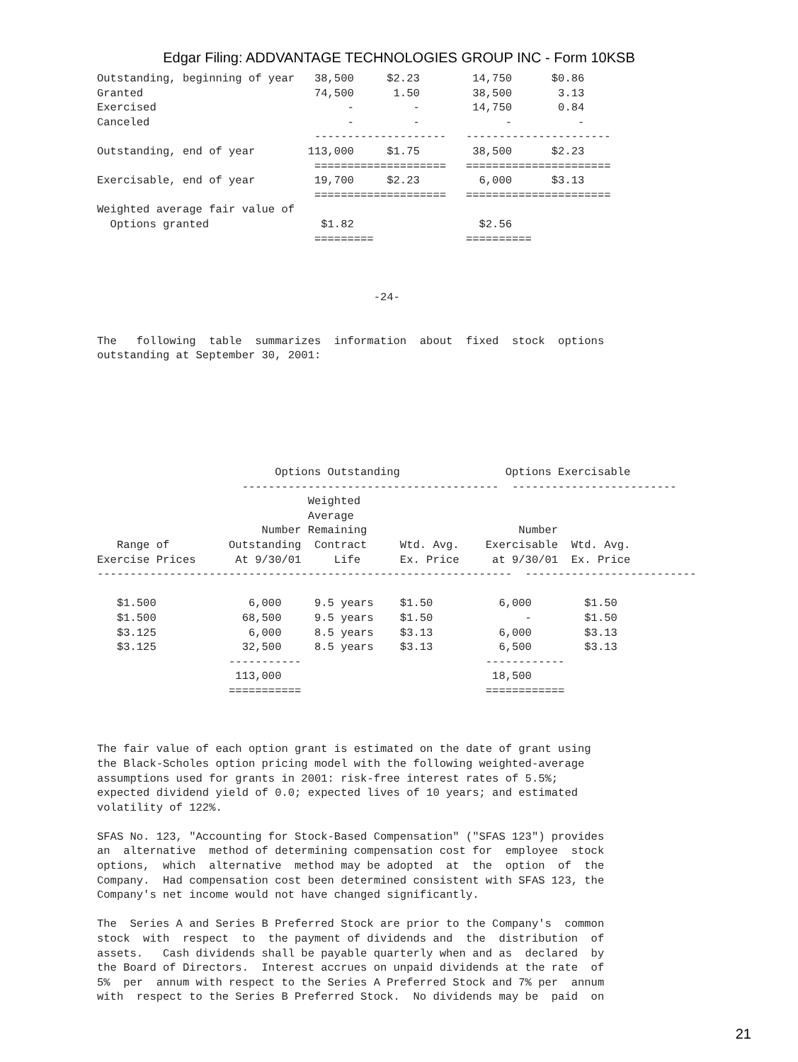Edgar Filing: ADDVANTAGE TECHNOLOGIES GROUP INC - Form 10KSB
Outstanding, beginning of year   38,500     $2.23        14,750      $0.86
Granted                          74,500      1.50        38,500       3.13
Exercised                             -         -        14,750       0.84
Canceled                              -         -             -          -
                                 --------------------   ----------------------
Outstanding, end of year        113,000     $1.75        38,500      $2.23
                                 ====================   ======================
Exercisable, end of year         19,700     $2.23         6,000      $3.13
                                 ====================   ======================
Weighted average fair value of
  Options granted                 $1.82                   $2.56
                                 =========              ==========



                                          -24-


The   following  table  summarizes  information  about  fixed  stock  options
outstanding at September 30, 2001:







                           Options Outstanding                Options Exercisable
                      ---------------------------------------  -------------------------
                                Weighted
                                Average
                         Number Remaining                       Number
   Range of         Outstanding  Contract     Wtd. Avg.    Exercisable  Wtd. Avg.
Exercise Prices      At 9/30/01     Life      Ex. Price     at 9/30/01  Ex. Price
---------------------------------------------------------------  --------------------------

   $1.500              6,000     9.5 years    $1.50          6,000        $1.50
   $1.500             68,500     9.5 years    $1.50              -        $1.50
   $3.125              6,000     8.5 years    $3.13          6,000        $3.13
   $3.125             32,500     8.5 years    $3.13          6,500        $3.13
                    -----------                            ------------
                     113,000                                18,500
                    ===========                            ============



The fair value of each option grant is estimated on the date of grant using
the Black-Scholes option pricing model with the following weighted-average
assumptions used for grants in 2001: risk-free interest rates of 5.5%;
expected dividend yield of 0.0; expected lives of 10 years; and estimated
volatility of 122%.

SFAS No. 123, "Accounting for Stock-Based Compensation" ("SFAS 123") provides
an  alternative  method of determining compensation cost for  employee  stock
options,  which  alternative  method may be adopted  at  the  option  of  the
Company.  Had compensation cost been determined consistent with SFAS 123, the
Company's net income would not have changed significantly.

The  Series A and Series B Preferred Stock are prior to the Company's  common
stock  with  respect  to  the payment of dividends and  the  distribution  of
assets.   Cash dividends shall be payable quarterly when and as  declared  by
the Board of Directors.  Interest accrues on unpaid dividends at the rate  of
5%  per  annum with respect to the Series A Preferred Stock and 7% per  annum
with  respect to the Series B Preferred Stock.  No dividends may be  paid  on
21